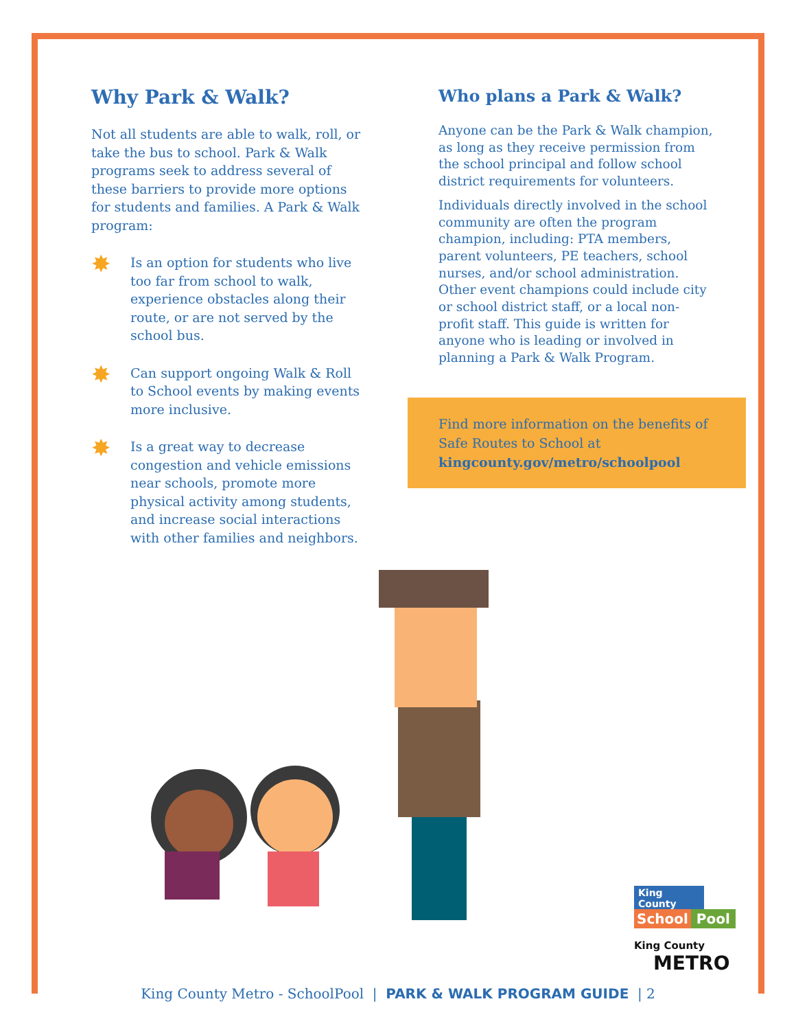Why Park & Walk?
Not all students are able to walk, roll, or take the bus to school. Park & Walk programs seek to address several of these barriers to provide more options for students and families. A Park & Walk program:
✸
Is an option for students who live too far from school to walk, experience obstacles along their route, or are not served by the school bus.
✸
Can support ongoing Walk & Roll to School events by making events more inclusive.
✸
Is a great way to decrease congestion and vehicle emissions near schools, promote more physical activity among students, and increase social interactions with other families and neighbors.
Who plans a Park & Walk?
Anyone can be the Park & Walk champion, as long as they receive permission from the school principal and follow school district requirements for volunteers.
Individuals directly involved in the school community are often the program champion, including: PTA members, parent volunteers, PE teachers, school nurses, and/or school administration. Other event champions could include city or school district staff, or a local non-profit staff. This guide is written for anyone who is leading or involved in planning a Park & Walk Program.
Find more information on the benefits of Safe Routes to School at kingcounty.gov/metro/schoolpool
King County
School Pool
King County
METRO
King County Metro - SchoolPool | PARK & WALK PROGRAM GUIDE | 2